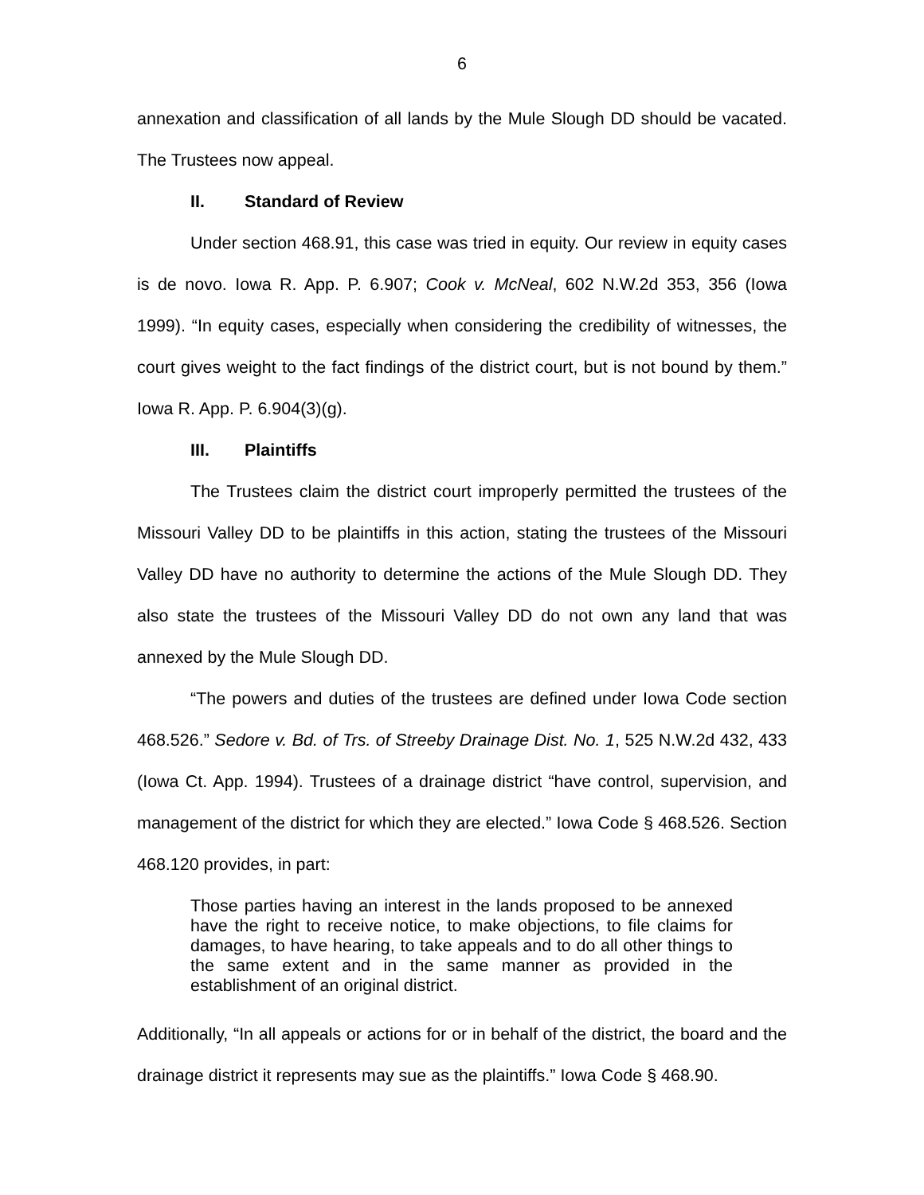6
annexation and classification of all lands by the Mule Slough DD should be vacated. The Trustees now appeal.
II. Standard of Review
Under section 468.91, this case was tried in equity. Our review in equity cases is de novo. Iowa R. App. P. 6.907; Cook v. McNeal, 602 N.W.2d 353, 356 (Iowa 1999). “In equity cases, especially when considering the credibility of witnesses, the court gives weight to the fact findings of the district court, but is not bound by them.” Iowa R. App. P. 6.904(3)(g).
III. Plaintiffs
The Trustees claim the district court improperly permitted the trustees of the Missouri Valley DD to be plaintiffs in this action, stating the trustees of the Missouri Valley DD have no authority to determine the actions of the Mule Slough DD. They also state the trustees of the Missouri Valley DD do not own any land that was annexed by the Mule Slough DD.
“The powers and duties of the trustees are defined under Iowa Code section 468.526.” Sedore v. Bd. of Trs. of Streeby Drainage Dist. No. 1, 525 N.W.2d 432, 433 (Iowa Ct. App. 1994). Trustees of a drainage district “have control, supervision, and management of the district for which they are elected.” Iowa Code § 468.526. Section 468.120 provides, in part:
Those parties having an interest in the lands proposed to be annexed have the right to receive notice, to make objections, to file claims for damages, to have hearing, to take appeals and to do all other things to the same extent and in the same manner as provided in the establishment of an original district.
Additionally, “In all appeals or actions for or in behalf of the district, the board and the drainage district it represents may sue as the plaintiffs.” Iowa Code § 468.90.